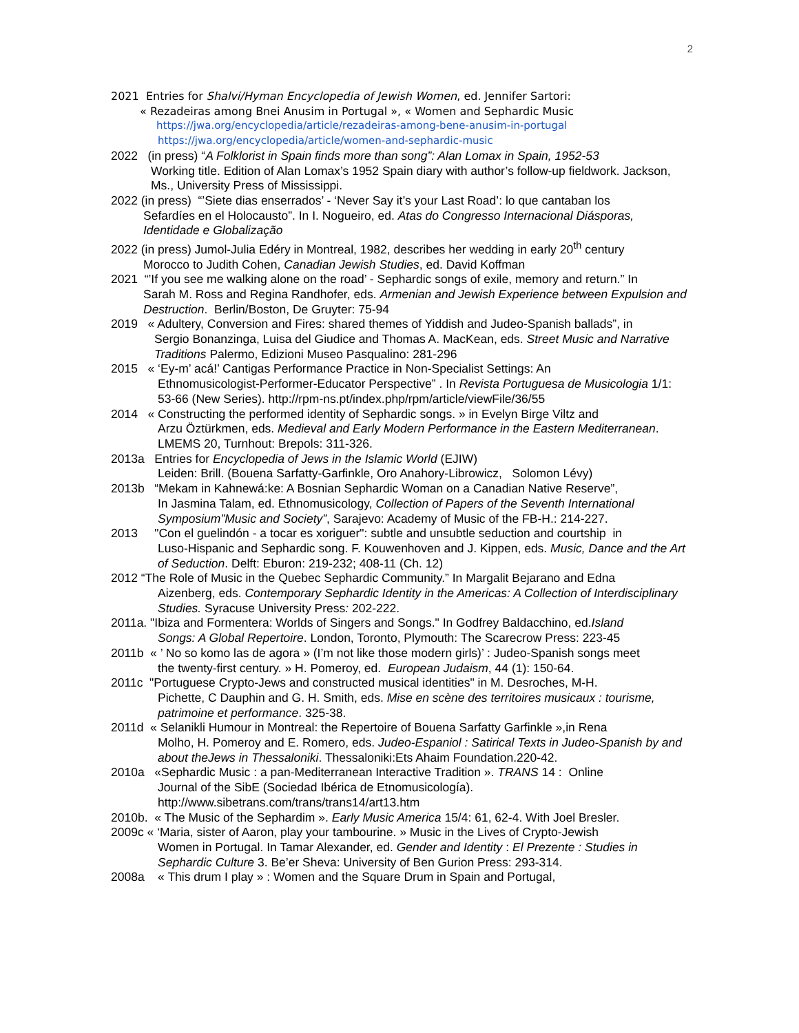2
2021 Entries for Shalvi/Hyman Encyclopedia of Jewish Women, ed. Jennifer Sartori:
« Rezadeiras among Bnei Anusim in Portugal », « Women and Sephardic Music
https://jwa.org/encyclopedia/article/rezadeiras-among-bene-anusim-in-portugal
https://jwa.org/encyclopedia/article/women-and-sephardic-music
2022 (in press) “A Folklorist in Spain finds more than song”: Alan Lomax in Spain, 1952-53
Working title. Edition of Alan Lomax’s 1952 Spain diary with author’s follow-up fieldwork. Jackson, Ms., University Press of Mississippi.
2022 (in press) “’Siete dias enserrados’ - ‘Never Say it’s your Last Road’: lo que cantaban los
Sefardíes en el Holocausto”. In I. Nogueiro, ed. Atas do Congresso Internacional Diásporas, Identidade e Globalização
2022 (in press) Jumol-Julia Edéry in Montreal, 1982, describes her wedding in early 20<sup>th</sup> century
Morocco to Judith Cohen, Canadian Jewish Studies, ed. David Koffman
2021 “’If you see me walking alone on the road’ - Sephardic songs of exile, memory and return.” In
Sarah M. Ross and Regina Randhofer, eds. Armenian and Jewish Experience between Expulsion and Destruction. Berlin/Boston, De Gruyter: 75-94
2019 « Adultery, Conversion and Fires: shared themes of Yiddish and Judeo-Spanish ballads”, in
Sergio Bonanzinga, Luisa del Giudice and Thomas A. MacKean, eds. Street Music and Narrative Traditions Palermo, Edizioni Museo Pasqualino: 281-296
2015 « ‘Ey-m’ acá!’ Cantigas Performance Practice in Non-Specialist Settings: An
Ethnomusicologist-Performer-Educator Perspective” . In Revista Portuguesa de Musicologia 1/1: 53-66 (New Series). http://rpm-ns.pt/index.php/rpm/article/viewFile/36/55
2014 « Constructing the performed identity of Sephardic songs. » in Evelyn Birge Viltz and
Arzu Öztürkmen, eds. Medieval and Early Modern Performance in the Eastern Mediterranean. LMEMS 20, Turnhout: Brepols: 311-326.
2013a Entries for Encyclopedia of Jews in the Islamic World (EJIW)
Leiden: Brill. (Bouena Sarfatty-Garfinkle, Oro Anahory-Librowicz, Solomon Lévy)
2013b “Mekam in Kahnewá:ke: A Bosnian Sephardic Woman on a Canadian Native Reserve”,
In Jasmina Talam, ed. Ethnomusicology, Collection of Papers of the Seventh International Symposium”Music and Society”, Sarajevo: Academy of Music of the FB-H.: 214-227.
2013 "Con el guelindón - a tocar es xoriguer": subtle and unsubtle seduction and courtship in
Luso-Hispanic and Sephardic song. F. Kouwenhoven and J. Kippen, eds. Music, Dance and the Art of Seduction. Delft: Eburon: 219-232; 408-11 (Ch. 12)
2012 “The Role of Music in the Quebec Sephardic Community.” In Margalit Bejarano and Edna
Aizenberg, eds. Contemporary Sephardic Identity in the Americas: A Collection of Interdisciplinary Studies. Syracuse University Press: 202-222.
2011a. "Ibiza and Formentera: Worlds of Singers and Songs." In Godfrey Baldacchino, ed.Island
Songs: A Global Repertoire. London, Toronto, Plymouth: The Scarecrow Press: 223-45
2011b « ’ No so komo las de agora » (I’m not like those modern girls)’ : Judeo-Spanish songs meet
the twenty-first century. » H. Pomeroy, ed. European Judaism, 44 (1): 150-64.
2011c "Portuguese Crypto-Jews and constructed musical identities" in M. Desroches, M-H.
Pichette, C Dauphin and G. H. Smith, eds. Mise en scène des territoires musicaux : tourisme, patrimoine et performance. 325-38.
2011d « Selanikli Humour in Montreal: the Repertoire of Bouena Sarfatty Garfinkle »,in Rena
Molho, H. Pomeroy and E. Romero, eds. Judeo-Espaniol : Satirical Texts in Judeo-Spanish by and about theJews in Thessaloniki. Thessaloniki:Ets Ahaim Foundation.220-42.
2010a «Sephardic Music : a pan-Mediterranean Interactive Tradition ». TRANS 14 : Online
Journal of the SibE (Sociedad Ibérica de Etnomusicología). http://www.sibetrans.com/trans/trans14/art13.htm
2010b. « The Music of the Sephardim ». Early Music America 15/4: 61, 62-4. With Joel Bresler.
2009c « ‘Maria, sister of Aaron, play your tambourine. » Music in the Lives of Crypto-Jewish
Women in Portugal. In Tamar Alexander, ed. Gender and Identity : El Prezente : Studies in Sephardic Culture 3. Be’er Sheva: University of Ben Gurion Press: 293-314.
2008a « This drum I play » : Women and the Square Drum in Spain and Portugal,